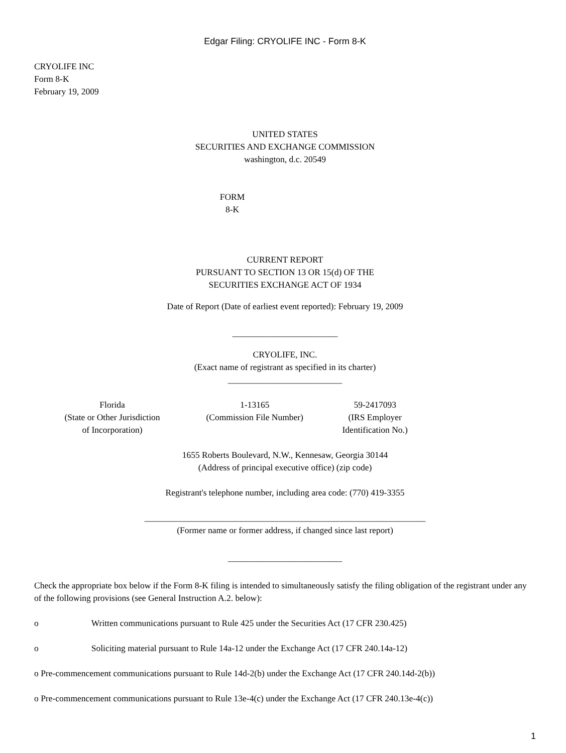Edgar Filing: CRYOLIFE INC - Form 8-K
CRYOLIFE INC
Form 8-K
February 19, 2009
UNITED STATES
SECURITIES AND EXCHANGE COMMISSION
washington, d.c. 20549
FORM
8-K
CURRENT REPORT
PURSUANT TO SECTION 13 OR 15(d) OF THE
SECURITIES EXCHANGE ACT OF 1934
Date of Report (Date of earliest event reported): February 19, 2009
________________________
CRYOLIFE, INC.
(Exact name of registrant as specified in its charter)
__________________________
| Florida (State or Other Jurisdiction of Incorporation) | 1-13165 (Commission File Number) | 59-2417093 (IRS Employer Identification No.) |
1655 Roberts Boulevard, N.W., Kennesaw, Georgia 30144
(Address of principal executive office) (zip code)
Registrant's telephone number, including area code: (770) 419-3355
________________________________________________________________
(Former name or former address, if changed since last report)
__________________________
Check the appropriate box below if the Form 8-K filing is intended to simultaneously satisfy the filing obligation of the registrant under any of the following provisions (see General Instruction A.2. below):
o Written communications pursuant to Rule 425 under the Securities Act (17 CFR 230.425)
o Soliciting material pursuant to Rule 14a-12 under the Exchange Act (17 CFR 240.14a-12)
o Pre-commencement communications pursuant to Rule 14d-2(b) under the Exchange Act (17 CFR 240.14d-2(b))
o Pre-commencement communications pursuant to Rule 13e-4(c) under the Exchange Act (17 CFR 240.13e-4(c))
1